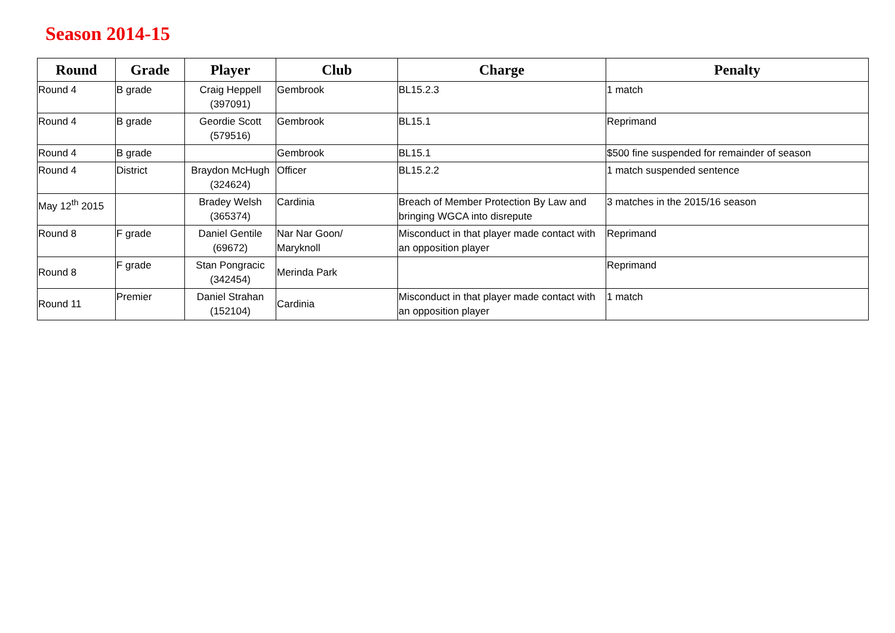Season 2014-15
| Round | Grade | Player | Club | Charge | Penalty |
| --- | --- | --- | --- | --- | --- |
| Round 4 | B grade | Craig Heppell (397091) | Gembrook | BL15.2.3 | 1 match |
| Round 4 | B grade | Geordie Scott (579516) | Gembrook | BL15.1 | Reprimand |
| Round 4 | B grade | | Gembrook | BL15.1 | $500 fine suspended for remainder of season |
| Round 4 | District | Braydon McHugh (324624) | Officer | BL15.2.2 | 1 match suspended sentence |
| May 12<sup>th</sup> 2015 | | Bradey Welsh (365374) | Cardinia | Breach of Member Protection By Law and bringing WGCA into disrepute | 3 matches in the 2015/16 season |
| Round 8 | F grade | Daniel Gentile (69672) | Nar Nar Goon/ Maryknoll | Misconduct in that player made contact with an opposition player | Reprimand |
| Round 8 | F grade | Stan Pongracic (342454) | Merinda Park | | Reprimand |
| Round 11 | Premier | Daniel Strahan (152104) | Cardinia | Misconduct in that player made contact with an opposition player | 1 match |